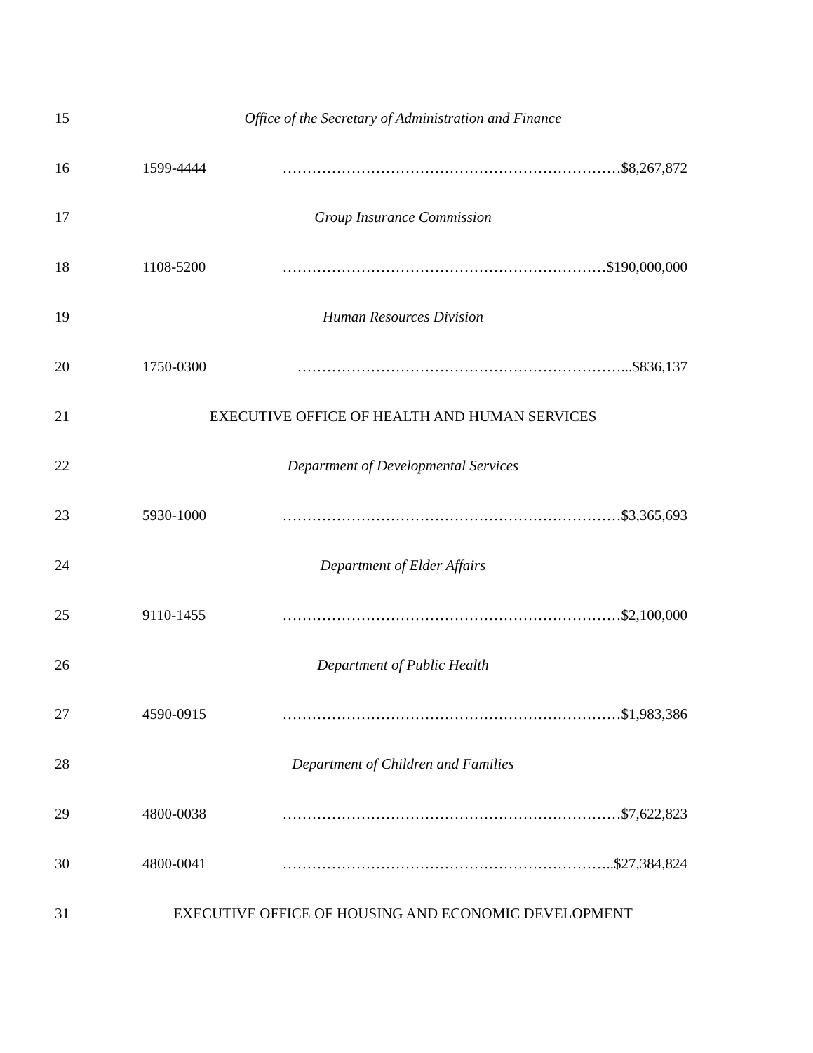15 Office of the Secretary of Administration and Finance
16 1599-4444 ……………………………………………………………$8,267,872
17 Group Insurance Commission
18 1108-5200 …………………………………………………………$190,000,000
19 Human Resources Division
20 1750-0300 …………………………………………………………...$836,137
21 EXECUTIVE OFFICE OF HEALTH AND HUMAN SERVICES
22 Department of Developmental Services
23 5930-1000 ……………………………………………………………$3,365,693
24 Department of Elder Affairs
25 9110-1455 ……………………………………………………………$2,100,000
26 Department of Public Health
27 4590-0915 ……………………………………………………………$1,983,386
28 Department of Children and Families
29 4800-0038 ……………………………………………………………$7,622,823
30 4800-0041 …………………………………………………………..$27,384,824
31 EXECUTIVE OFFICE OF HOUSING AND ECONOMIC DEVELOPMENT